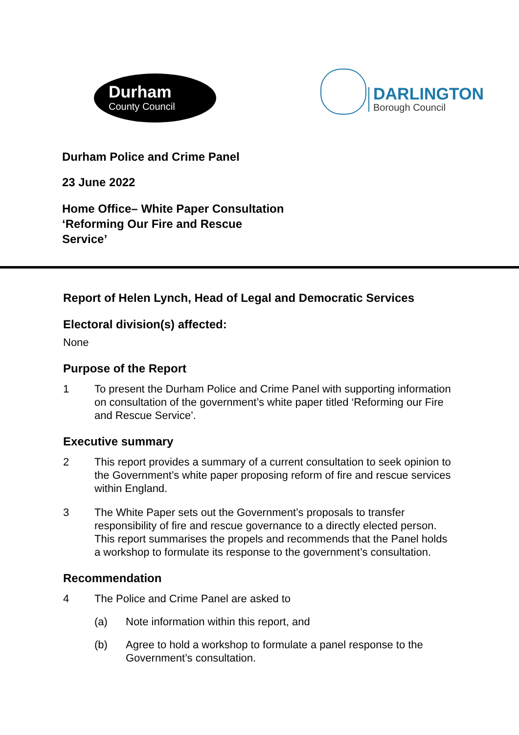Durham
County Council
DARLINGTON
Borough Council
Durham Police and Crime Panel
23 June 2022
Home Office– White Paper Consultation
‘Reforming Our Fire and Rescue
Service’
Report of Helen Lynch, Head of Legal and Democratic Services
Electoral division(s) affected:
None
Purpose of the Report
1 To present the Durham Police and Crime Panel with supporting information on consultation of the government’s white paper titled ‘Reforming our Fire and Rescue Service’.
Executive summary
2 This report provides a summary of a current consultation to seek opinion to the Government’s white paper proposing reform of fire and rescue services within England.
3 The White Paper sets out the Government’s proposals to transfer responsibility of fire and rescue governance to a directly elected person. This report summarises the propels and recommends that the Panel holds a workshop to formulate its response to the government’s consultation.
Recommendation
4 The Police and Crime Panel are asked to
(a) Note information within this report, and
(b) Agree to hold a workshop to formulate a panel response to the Government’s consultation.